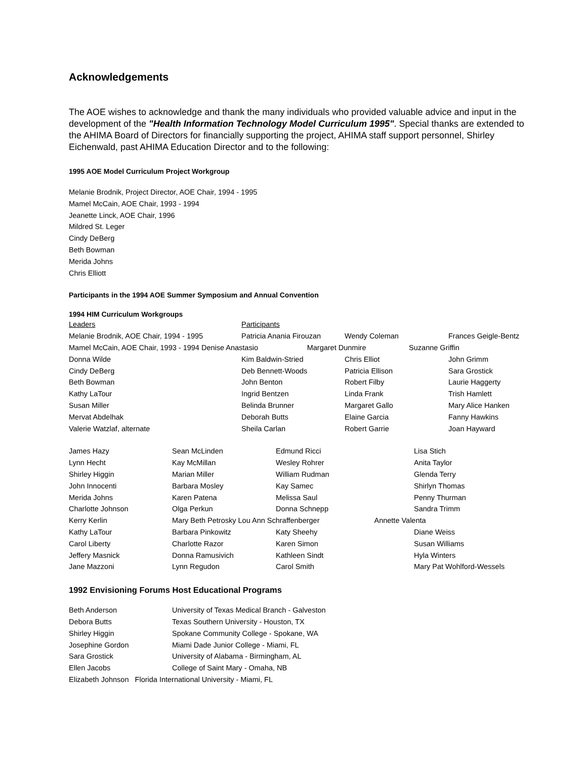Acknowledgements
The AOE wishes to acknowledge and thank the many individuals who provided valuable advice and input in the development of the "Health Information Technology Model Curriculum 1995". Special thanks are extended to the AHIMA Board of Directors for financially supporting the project, AHIMA staff support personnel, Shirley Eichenwald, past AHIMA Education Director and to the following:
1995 AOE Model Curriculum Project Workgroup
Melanie Brodnik, Project Director, AOE Chair, 1994 - 1995
Mamel McCain, AOE Chair, 1993 - 1994
Jeanette Linck, AOE Chair, 1996
Mildred St. Leger
Cindy DeBerg
Beth Bowman
Merida Johns
Chris Elliott
Participants in the 1994 AOE Summer Symposium and Annual Convention
1994 HIM Curriculum Workgroups
| Leaders | Participants | | |
| Melanie Brodnik, AOE Chair, 1994 - 1995 | Patricia Anania Firouzan | Wendy Coleman | Frances Geigle-Bentz |
| Mamel McCain, AOE Chair, 1993 - 1994 Denise Anastasio Margaret Dunmire Suzanne Griffin | | | |
| Donna Wilde | Kim Baldwin-Stried | Chris Elliot | John Grimm |
| Cindy DeBerg | Deb Bennett-Woods | Patricia Ellison | Sara Grostick |
| Beth Bowman | John Benton | Robert Filby | Laurie Haggerty |
| Kathy LaTour | Ingrid Bentzen | Linda Frank | Trish Hamlett |
| Susan Miller | Belinda Brunner | Margaret Gallo | Mary Alice Hanken |
| Mervat Abdelhak | Deborah Butts | Elaine Garcia | Fanny Hawkins |
| Valerie Watzlaf, alternate | Sheila Carlan | Robert Garrie | Joan Hayward |
| James Hazy | Sean McLinden | Edmund Ricci | Lisa Stich |
| Lynn Hecht | Kay McMillan | Wesley Rohrer | Anita Taylor |
| Shirley Higgin | Marian Miller | William Rudman | Glenda Terry |
| John Innocenti | Barbara Mosley | Kay Samec | Shirlyn Thomas |
| Merida Johns | Karen Patena | Melissa Saul | Penny Thurman |
| Charlotte Johnson | Olga Perkun | Donna Schnepp | Sandra Trimm |
| Kerry Kerlin | Mary Beth Petrosky Lou Ann Schraffenberger Annette Valenta | | |
| Kathy LaTour | Barbara Pinkowitz | Katy Sheehy | Diane Weiss |
| Carol Liberty | Charlotte Razor | Karen Simon | Susan Williams |
| Jeffery Masnick | Donna Ramusivich | Kathleen Sindt | Hyla Winters |
| Jane Mazzoni | Lynn Regudon | Carol Smith | Mary Pat Wohlford-Wessels |
1992 Envisioning Forums Host Educational Programs
| Beth Anderson | University of Texas Medical Branch - Galveston |
| Debora Butts | Texas Southern University - Houston, TX |
| Shirley Higgin | Spokane Community College - Spokane, WA |
| Josephine Gordon | Miami Dade Junior College - Miami, FL |
| Sara Grostick | University of Alabama - Birmingham, AL |
| Ellen Jacobs | College of Saint Mary - Omaha, NB |
| Elizabeth Johnson Florida International University - Miami, FL | |